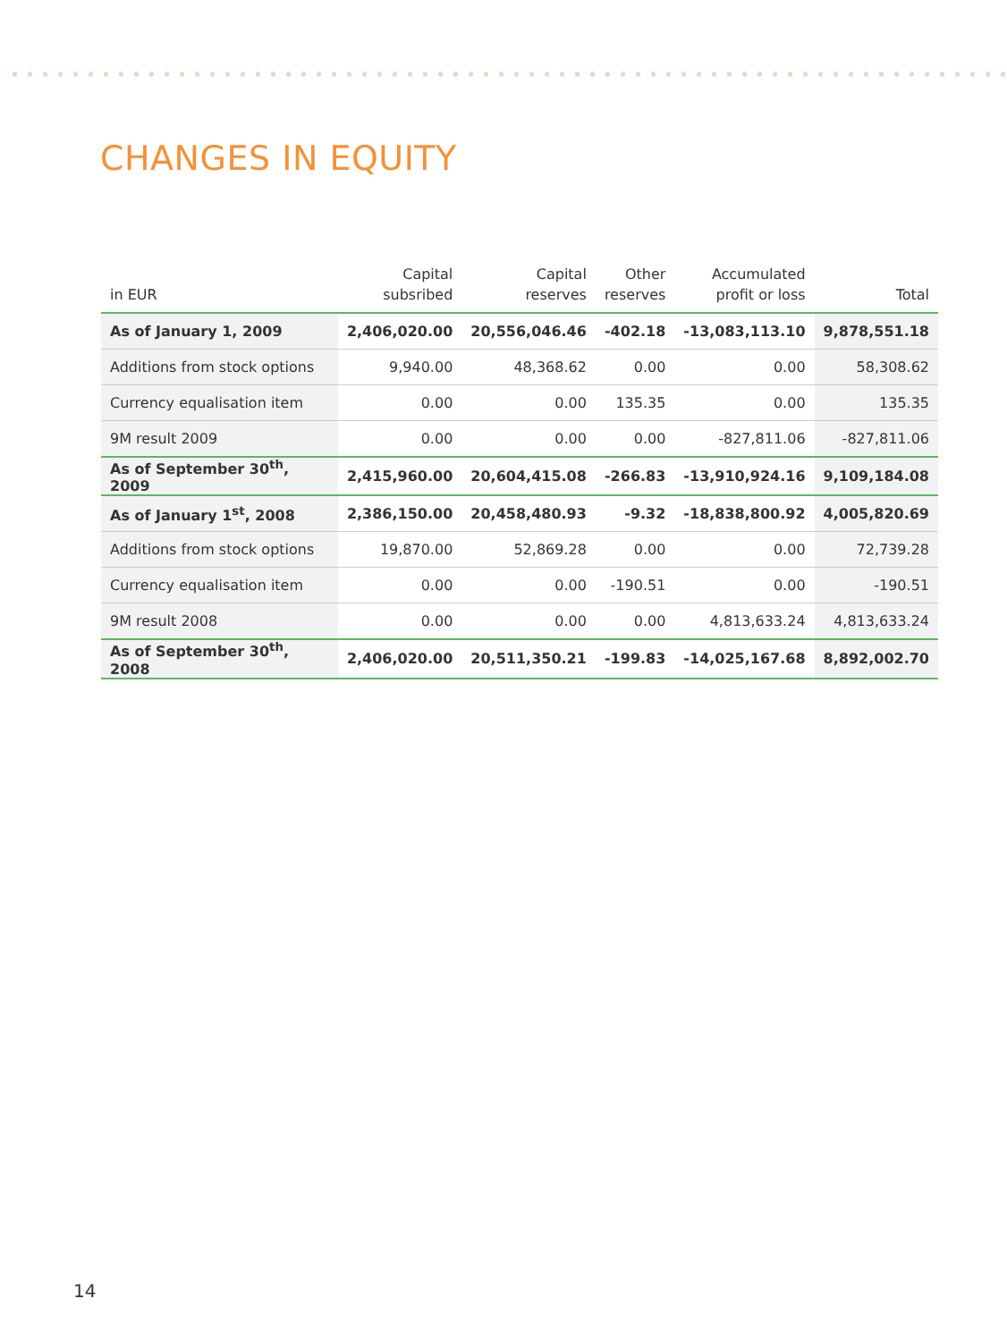CHANGES IN EQUITY
| in EUR | Capital subsribed | Capital reserves | Other reserves | Accumulated profit or loss | Total |
| --- | --- | --- | --- | --- | --- |
| As of January 1, 2009 | 2,406,020.00 | 20,556,046.46 | -402.18 | -13,083,113.10 | 9,878,551.18 |
| Additions from stock options | 9,940.00 | 48,368.62 | 0.00 | 0.00 | 58,308.62 |
| Currency equalisation item | 0.00 | 0.00 | 135.35 | 0.00 | 135.35 |
| 9M result 2009 | 0.00 | 0.00 | 0.00 | -827,811.06 | -827,811.06 |
| As of September 30<sup>th</sup>, 2009 | 2,415,960.00 | 20,604,415.08 | -266.83 | -13,910,924.16 | 9,109,184.08 |
| As of January 1<sup>st</sup>, 2008 | 2,386,150.00 | 20,458,480.93 | -9.32 | -18,838,800.92 | 4,005,820.69 |
| Additions from stock options | 19,870.00 | 52,869.28 | 0.00 | 0.00 | 72,739.28 |
| Currency equalisation item | 0.00 | 0.00 | -190.51 | 0.00 | -190.51 |
| 9M result 2008 | 0.00 | 0.00 | 0.00 | 4,813,633.24 | 4,813,633.24 |
| As of September 30<sup>th</sup>, 2008 | 2,406,020.00 | 20,511,350.21 | -199.83 | -14,025,167.68 | 8,892,002.70 |
14